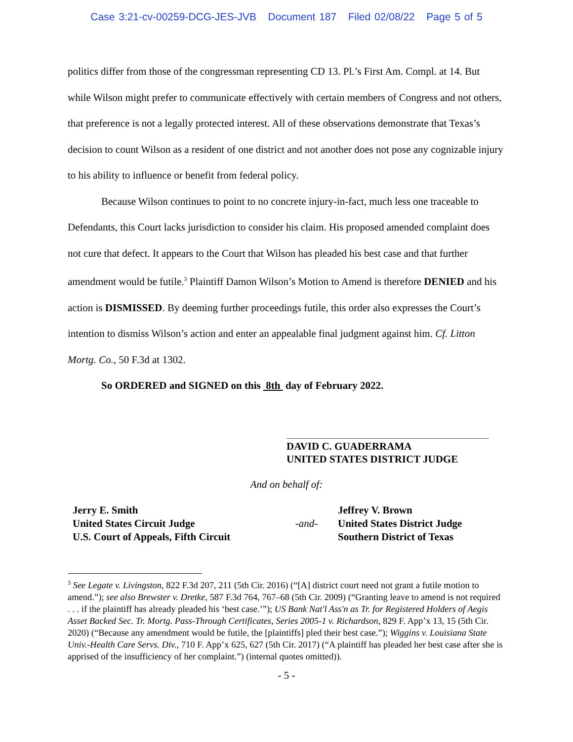Case 3:21-cv-00259-DCG-JES-JVB Document 187 Filed 02/08/22 Page 5 of 5
politics differ from those of the congressman representing CD 13. Pl.’s First Am. Compl. at 14. But while Wilson might prefer to communicate effectively with certain members of Congress and not others, that preference is not a legally protected interest. All of these observations demonstrate that Texas’s decision to count Wilson as a resident of one district and not another does not pose any cognizable injury to his ability to influence or benefit from federal policy.
Because Wilson continues to point to no concrete injury-in-fact, much less one traceable to Defendants, this Court lacks jurisdiction to consider his claim. His proposed amended complaint does not cure that defect. It appears to the Court that Wilson has pleaded his best case and that further amendment would be futile.<sup>3</sup> Plaintiff Damon Wilson’s Motion to Amend is therefore DENIED and his action is DISMISSED. By deeming further proceedings futile, this order also expresses the Court’s intention to dismiss Wilson’s action and enter an appealable final judgment against him. Cf. Litton Mortg. Co., 50 F.3d at 1302.
So ORDERED and SIGNED on this 8th day of February 2022.
DAVID C. GUADERRAMA
UNITED STATES DISTRICT JUDGE
And on behalf of:
Jerry E. Smith
United States Circuit Judge
U.S. Court of Appeals, Fifth Circuit
-and-
Jeffrey V. Brown
United States District Judge
Southern District of Texas
<sup>3</sup> See Legate v. Livingston, 822 F.3d 207, 211 (5th Cir. 2016) (“[A] district court need not grant a futile motion to amend.”); see also Brewster v. Dretke, 587 F.3d 764, 767–68 (5th Cir. 2009) (“Granting leave to amend is not required . . . if the plaintiff has already pleaded his ‘best case.’”); US Bank Nat'l Ass'n as Tr. for Registered Holders of Aegis Asset Backed Sec. Tr. Mortg. Pass-Through Certificates, Series 2005-1 v. Richardson, 829 F. App’x 13, 15 (5th Cir. 2020) (“Because any amendment would be futile, the [plaintiffs] pled their best case.”); Wiggins v. Louisiana State Univ.-Health Care Servs. Div., 710 F. App’x 625, 627 (5th Cir. 2017) (“A plaintiff has pleaded her best case after she is apprised of the insufficiency of her complaint.”) (internal quotes omitted)).
- 5 -